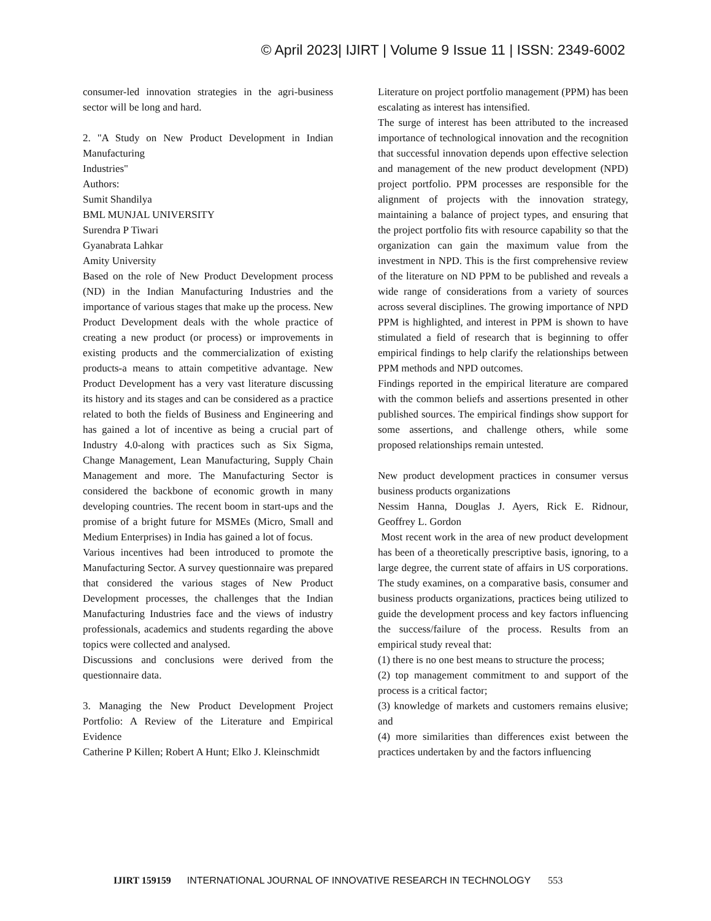© April 2023| IJIRT | Volume 9 Issue 11 | ISSN: 2349-6002
consumer-led innovation strategies in the agri-business sector will be long and hard.
2. "A Study on New Product Development in Indian Manufacturing
Industries"
Authors:
Sumit Shandilya
BML MUNJAL UNIVERSITY
Surendra P Tiwari
Gyanabrata Lahkar
Amity University
Based on the role of New Product Development process (ND) in the Indian Manufacturing Industries and the importance of various stages that make up the process. New Product Development deals with the whole practice of creating a new product (or process) or improvements in existing products and the commercialization of existing products-a means to attain competitive advantage. New Product Development has a very vast literature discussing its history and its stages and can be considered as a practice related to both the fields of Business and Engineering and has gained a lot of incentive as being a crucial part of Industry 4.0-along with practices such as Six Sigma, Change Management, Lean Manufacturing, Supply Chain Management and more. The Manufacturing Sector is considered the backbone of economic growth in many developing countries. The recent boom in start-ups and the promise of a bright future for MSMEs (Micro, Small and Medium Enterprises) in India has gained a lot of focus.
Various incentives had been introduced to promote the Manufacturing Sector. A survey questionnaire was prepared that considered the various stages of New Product Development processes, the challenges that the Indian Manufacturing Industries face and the views of industry professionals, academics and students regarding the above topics were collected and analysed.
Discussions and conclusions were derived from the questionnaire data.
3. Managing the New Product Development Project Portfolio: A Review of the Literature and Empirical Evidence
Catherine P Killen; Robert A Hunt; Elko J. Kleinschmidt
Literature on project portfolio management (PPM) has been escalating as interest has intensified.
The surge of interest has been attributed to the increased importance of technological innovation and the recognition that successful innovation depends upon effective selection and management of the new product development (NPD) project portfolio. PPM processes are responsible for the alignment of projects with the innovation strategy, maintaining a balance of project types, and ensuring that the project portfolio fits with resource capability so that the organization can gain the maximum value from the investment in NPD. This is the first comprehensive review of the literature on ND PPM to be published and reveals a wide range of considerations from a variety of sources across several disciplines. The growing importance of NPD PPM is highlighted, and interest in PPM is shown to have stimulated a field of research that is beginning to offer empirical findings to help clarify the relationships between PPM methods and NPD outcomes.
Findings reported in the empirical literature are compared with the common beliefs and assertions presented in other published sources. The empirical findings show support for some assertions, and challenge others, while some proposed relationships remain untested.
New product development practices in consumer versus business products organizations
Nessim Hanna, Douglas J. Ayers, Rick E. Ridnour, Geoffrey L. Gordon
Most recent work in the area of new product development has been of a theoretically prescriptive basis, ignoring, to a large degree, the current state of affairs in US corporations. The study examines, on a comparative basis, consumer and business products organizations, practices being utilized to guide the development process and key factors influencing the success/failure of the process. Results from an empirical study reveal that:
(1) there is no one best means to structure the process;
(2) top management commitment to and support of the process is a critical factor;
(3) knowledge of markets and customers remains elusive; and
(4) more similarities than differences exist between the practices undertaken by and the factors influencing
IJIRT 159159 INTERNATIONAL JOURNAL OF INNOVATIVE RESEARCH IN TECHNOLOGY 553